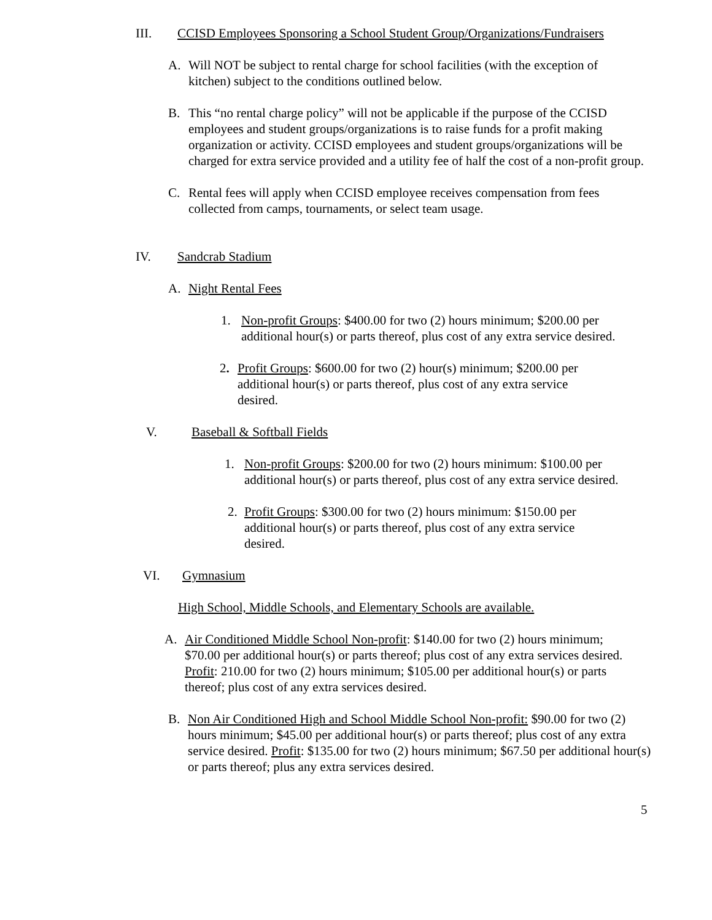III. CCISD Employees Sponsoring a School Student Group/Organizations/Fundraisers
A. Will NOT be subject to rental charge for school facilities (with the exception of kitchen) subject to the conditions outlined below.
B. This “no rental charge policy” will not be applicable if the purpose of the CCISD employees and student groups/organizations is to raise funds for a profit making organization or activity. CCISD employees and student groups/organizations will be charged for extra service provided and a utility fee of half the cost of a non-profit group.
C. Rental fees will apply when CCISD employee receives compensation from fees collected from camps, tournaments, or select team usage.
IV. Sandcrab Stadium
A. Night Rental Fees
1. Non-profit Groups: $400.00 for two (2) hours minimum; $200.00 per additional hour(s) or parts thereof, plus cost of any extra service desired.
2. Profit Groups: $600.00 for two (2) hour(s) minimum; $200.00 per additional hour(s) or parts thereof, plus cost of any extra service desired.
V. Baseball & Softball Fields
1. Non-profit Groups: $200.00 for two (2) hours minimum: $100.00 per additional hour(s) or parts thereof, plus cost of any extra service desired.
2. Profit Groups: $300.00 for two (2) hours minimum: $150.00 per additional hour(s) or parts thereof, plus cost of any extra service desired.
VI. Gymnasium
High School, Middle Schools, and Elementary Schools are available.
A. Air Conditioned Middle School Non-profit: $140.00 for two (2) hours minimum; $70.00 per additional hour(s) or parts thereof; plus cost of any extra services desired. Profit: 210.00 for two (2) hours minimum; $105.00 per additional hour(s) or parts thereof; plus cost of any extra services desired.
B. Non Air Conditioned High and School Middle School Non-profit: $90.00 for two (2) hours minimum; $45.00 per additional hour(s) or parts thereof; plus cost of any extra service desired. Profit: $135.00 for two (2) hours minimum; $67.50 per additional hour(s) or parts thereof; plus any extra services desired.
5